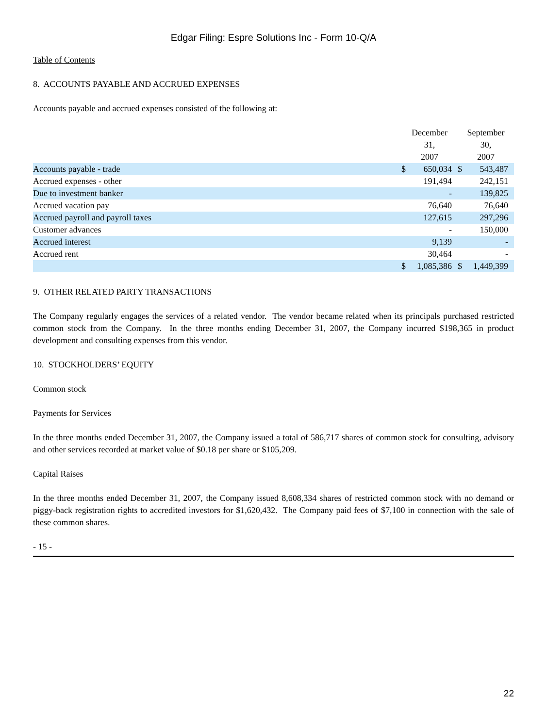Edgar Filing: Espre Solutions Inc - Form 10-Q/A
Table of Contents
8. ACCOUNTS PAYABLE AND ACCRUED EXPENSES
Accounts payable and accrued expenses consisted of the following at:
| | December 31, 2007 | | September 30, 2007 | |
| --- | --- | --- | --- | --- |
| Accounts payable - trade | $ | 650,034 | $ | 543,487 |
| Accrued expenses - other | | 191,494 | | 242,151 |
| Due to investment banker | | - | | 139,825 |
| Accrued vacation pay | | 76,640 | | 76,640 |
| Accrued payroll and payroll taxes | | 127,615 | | 297,296 |
| Customer advances | | - | | 150,000 |
| Accrued interest | | 9,139 | | - |
| Accrued rent | | 30,464 | | - |
| | $ | 1,085,386 | $ | 1,449,399 |
9. OTHER RELATED PARTY TRANSACTIONS
The Company regularly engages the services of a related vendor. The vendor became related when its principals purchased restricted common stock from the Company. In the three months ending December 31, 2007, the Company incurred $198,365 in product development and consulting expenses from this vendor.
10. STOCKHOLDERS’ EQUITY
Common stock
Payments for Services
In the three months ended December 31, 2007, the Company issued a total of 586,717 shares of common stock for consulting, advisory and other services recorded at market value of $0.18 per share or $105,209.
Capital Raises
In the three months ended December 31, 2007, the Company issued 8,608,334 shares of restricted common stock with no demand or piggy-back registration rights to accredited investors for $1,620,432. The Company paid fees of $7,100 in connection with the sale of these common shares.
- 15 -
22